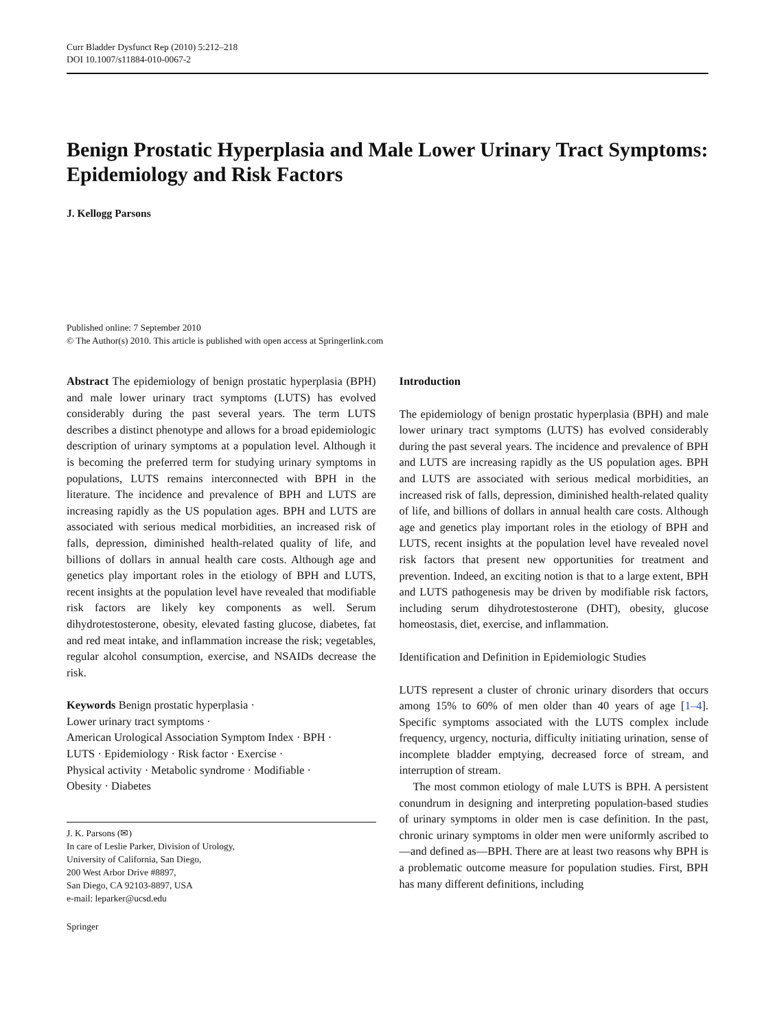Curr Bladder Dysfunct Rep (2010) 5:212–218
DOI 10.1007/s11884-010-0067-2
Benign Prostatic Hyperplasia and Male Lower Urinary Tract Symptoms: Epidemiology and Risk Factors
J. Kellogg Parsons
Published online: 7 September 2010
© The Author(s) 2010. This article is published with open access at Springerlink.com
Abstract The epidemiology of benign prostatic hyperplasia (BPH) and male lower urinary tract symptoms (LUTS) has evolved considerably during the past several years. The term LUTS describes a distinct phenotype and allows for a broad epidemiologic description of urinary symptoms at a population level. Although it is becoming the preferred term for studying urinary symptoms in populations, LUTS remains interconnected with BPH in the literature. The incidence and prevalence of BPH and LUTS are increasing rapidly as the US population ages. BPH and LUTS are associated with serious medical morbidities, an increased risk of falls, depression, diminished health-related quality of life, and billions of dollars in annual health care costs. Although age and genetics play important roles in the etiology of BPH and LUTS, recent insights at the population level have revealed that modifiable risk factors are likely key components as well. Serum dihydrotestosterone, obesity, elevated fasting glucose, diabetes, fat and red meat intake, and inflammation increase the risk; vegetables, regular alcohol consumption, exercise, and NSAIDs decrease the risk.
Keywords Benign prostatic hyperplasia ·
Lower urinary tract symptoms ·
American Urological Association Symptom Index · BPH ·
LUTS · Epidemiology · Risk factor · Exercise ·
Physical activity · Metabolic syndrome · Modifiable ·
Obesity · Diabetes
J. K. Parsons (✉)
In care of Leslie Parker, Division of Urology,
University of California, San Diego,
200 West Arbor Drive #8897,
San Diego, CA 92103-8897, USA
e-mail: leparker@ucsd.edu
Springer
Introduction
The epidemiology of benign prostatic hyperplasia (BPH) and male lower urinary tract symptoms (LUTS) has evolved considerably during the past several years. The incidence and prevalence of BPH and LUTS are increasing rapidly as the US population ages. BPH and LUTS are associated with serious medical morbidities, an increased risk of falls, depression, diminished health-related quality of life, and billions of dollars in annual health care costs. Although age and genetics play important roles in the etiology of BPH and LUTS, recent insights at the population level have revealed novel risk factors that present new opportunities for treatment and prevention. Indeed, an exciting notion is that to a large extent, BPH and LUTS pathogenesis may be driven by modifiable risk factors, including serum dihydrotestosterone (DHT), obesity, glucose homeostasis, diet, exercise, and inflammation.
Identification and Definition in Epidemiologic Studies
LUTS represent a cluster of chronic urinary disorders that occurs among 15% to 60% of men older than 40 years of age [1–4]. Specific symptoms associated with the LUTS complex include frequency, urgency, nocturia, difficulty initiating urination, sense of incomplete bladder emptying, decreased force of stream, and interruption of stream.
The most common etiology of male LUTS is BPH. A persistent conundrum in designing and interpreting population-based studies of urinary symptoms in older men is case definition. In the past, chronic urinary symptoms in older men were uniformly ascribed to—and defined as—BPH. There are at least two reasons why BPH is a problematic outcome measure for population studies. First, BPH has many different definitions, including